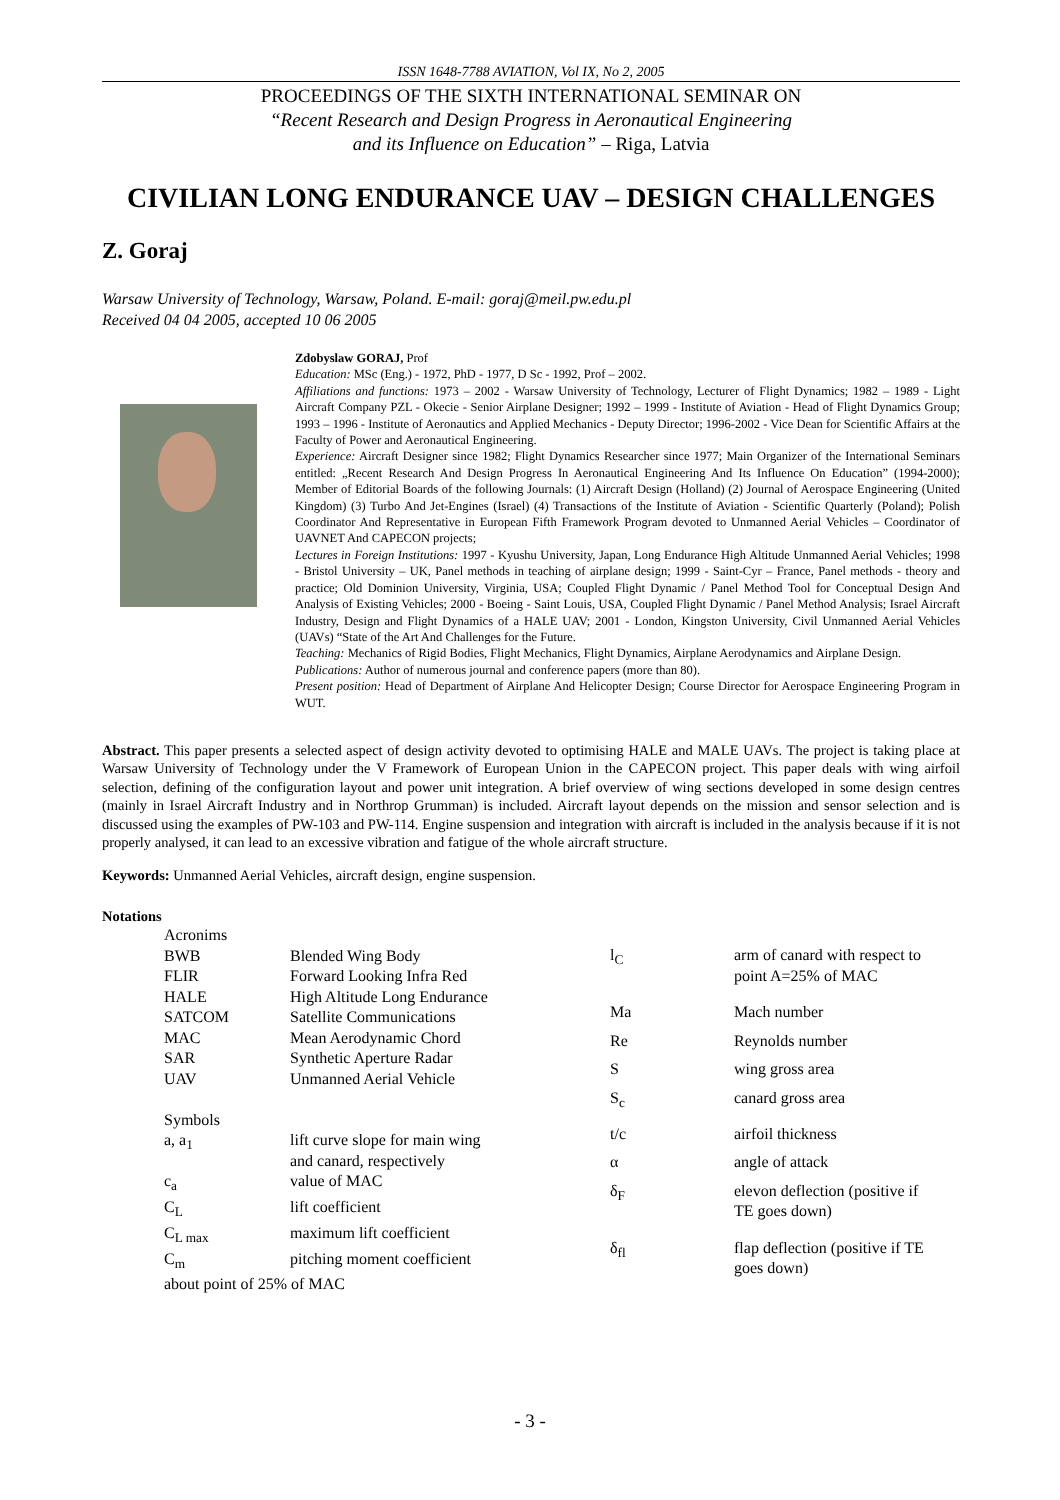ISSN 1648-7788 AVIATION, Vol IX, No 2, 2005
PROCEEDINGS OF THE SIXTH INTERNATIONAL SEMINAR ON
“Recent Research and Design Progress in Aeronautical Engineering
and its Influence on Education” – Riga, Latvia
CIVILIAN LONG ENDURANCE UAV – DESIGN CHALLENGES
Z. Goraj
Warsaw University of Technology, Warsaw, Poland. E-mail: goraj@meil.pw.edu.pl
Received 04 04 2005, accepted 10 06 2005
Zdobyslaw GORAJ, Prof
Education: MSc (Eng.) - 1972, PhD - 1977, D Sc - 1992, Prof – 2002.
Affiliations and functions: 1973 – 2002 - Warsaw University of Technology, Lecturer of Flight Dynamics; 1982 – 1989 - Light Aircraft Company PZL - Okecie - Senior Airplane Designer; 1992 – 1999 - Institute of Aviation - Head of Flight Dynamics Group; 1993 – 1996 - Institute of Aeronautics and Applied Mechanics - Deputy Director; 1996-2002 - Vice Dean for Scientific Affairs at the Faculty of Power and Aeronautical Engineering.
Experience: Aircraft Designer since 1982; Flight Dynamics Researcher since 1977; Main Organizer of the International Seminars entitled: „Recent Research And Design Progress In Aeronautical Engineering And Its Influence On Education” (1994-2000); Member of Editorial Boards of the following Journals: (1) Aircraft Design (Holland) (2) Journal of Aerospace Engineering (United Kingdom) (3) Turbo And Jet-Engines (Israel) (4) Transactions of the Institute of Aviation - Scientific Quarterly (Poland); Polish Coordinator And Representative in European Fifth Framework Program devoted to Unmanned Aerial Vehicles – Coordinator of UAVNET And CAPECON projects;
Lectures in Foreign Institutions: 1997 - Kyushu University, Japan, Long Endurance High Altitude Unmanned Aerial Vehicles; 1998 - Bristol University – UK, Panel methods in teaching of airplane design; 1999 - Saint-Cyr – France, Panel methods - theory and practice; Old Dominion University, Virginia, USA; Coupled Flight Dynamic / Panel Method Tool for Conceptual Design And Analysis of Existing Vehicles; 2000 - Boeing - Saint Louis, USA, Coupled Flight Dynamic / Panel Method Analysis; Israel Aircraft Industry, Design and Flight Dynamics of a HALE UAV; 2001 - London, Kingston University, Civil Unmanned Aerial Vehicles (UAVs) “State of the Art And Challenges for the Future.
Teaching: Mechanics of Rigid Bodies, Flight Mechanics, Flight Dynamics, Airplane Aerodynamics and Airplane Design.
Publications: Author of numerous journal and conference papers (more than 80).
Present position: Head of Department of Airplane And Helicopter Design; Course Director for Aerospace Engineering Program in WUT.
Abstract. This paper presents a selected aspect of design activity devoted to optimising HALE and MALE UAVs. The project is taking place at Warsaw University of Technology under the V Framework of European Union in the CAPECON project. This paper deals with wing airfoil selection, defining of the configuration layout and power unit integration. A brief overview of wing sections developed in some design centres (mainly in Israel Aircraft Industry and in Northrop Grumman) is included. Aircraft layout depends on the mission and sensor selection and is discussed using the examples of PW-103 and PW-114. Engine suspension and integration with aircraft is included in the analysis because if it is not properly analysed, it can lead to an excessive vibration and fatigue of the whole aircraft structure.
Keywords: Unmanned Aerial Vehicles, aircraft design, engine suspension.
Notations
| Acronims | |
| BWB | Blended Wing Body |
| FLIR | Forward Looking Infra Red |
| HALE | High Altitude Long Endurance |
| SATCOM | Satellite Communications |
| MAC | Mean Aerodynamic Chord |
| SAR | Synthetic Aperture Radar |
| UAV | Unmanned Aerial Vehicle |
| Symbols | |
| a, a<sub>1</sub> | lift curve slope for main wing and canard, respectively |
| c<sub>a</sub> | value of MAC |
| C<sub>L</sub> | lift coefficient |
| C<sub>L max</sub> | maximum lift coefficient |
| C<sub>m</sub> | pitching moment coefficient |
| about point of 25% of MAC | |
| l<sub>C</sub> | arm of canard with respect to point A=25% of MAC |
| Ma | Mach number |
| Re | Reynolds number |
| S | wing gross area |
| S<sub>c</sub> | canard gross area |
| t/c | airfoil thickness |
| α | angle of attack |
| δ<sub>F</sub> | elevon deflection (positive if TE goes down) |
| δ<sub>fl</sub> | flap deflection (positive if TE goes down) |
- 3 -